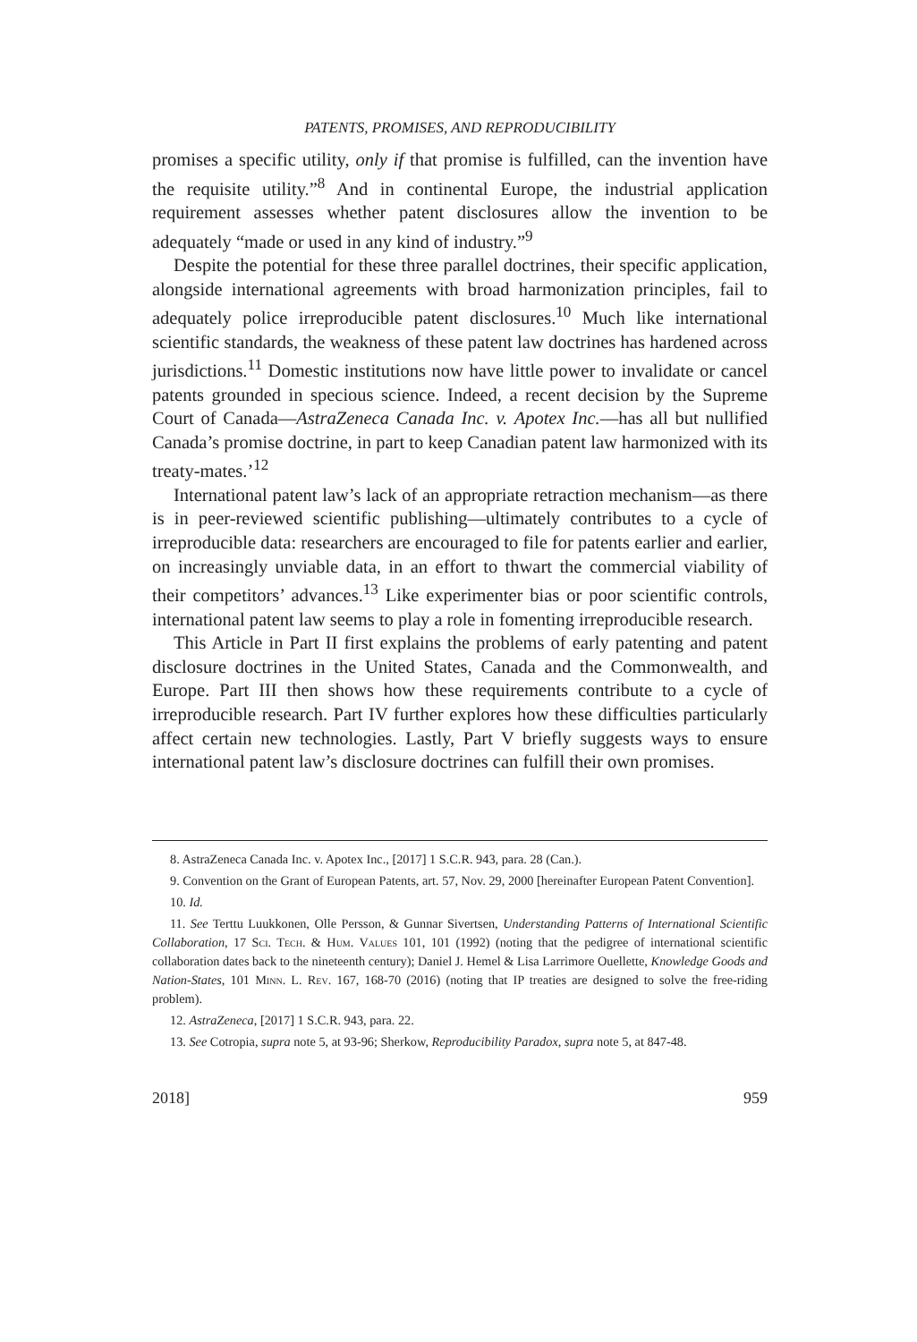PATENTS, PROMISES, AND REPRODUCIBILITY
promises a specific utility, only if that promise is fulfilled, can the invention have the requisite utility.”<sup>8</sup> And in continental Europe, the industrial application requirement assesses whether patent disclosures allow the invention to be adequately “made or used in any kind of industry.”<sup>9</sup>
Despite the potential for these three parallel doctrines, their specific application, alongside international agreements with broad harmonization principles, fail to adequately police irreproducible patent disclosures.<sup>10</sup> Much like international scientific standards, the weakness of these patent law doctrines has hardened across jurisdictions.<sup>11</sup> Domestic institutions now have little power to invalidate or cancel patents grounded in specious science. Indeed, a recent decision by the Supreme Court of Canada—AstraZeneca Canada Inc. v. Apotex Inc.—has all but nullified Canada’s promise doctrine, in part to keep Canadian patent law harmonized with its treaty-mates.’<sup>12</sup>
International patent law’s lack of an appropriate retraction mechanism—as there is in peer-reviewed scientific publishing—ultimately contributes to a cycle of irreproducible data: researchers are encouraged to file for patents earlier and earlier, on increasingly unviable data, in an effort to thwart the commercial viability of their competitors’ advances.<sup>13</sup> Like experimenter bias or poor scientific controls, international patent law seems to play a role in fomenting irreproducible research.
This Article in Part II first explains the problems of early patenting and patent disclosure doctrines in the United States, Canada and the Commonwealth, and Europe. Part III then shows how these requirements contribute to a cycle of irreproducible research. Part IV further explores how these difficulties particularly affect certain new technologies. Lastly, Part V briefly suggests ways to ensure international patent law’s disclosure doctrines can fulfill their own promises.
8. AstraZeneca Canada Inc. v. Apotex Inc., [2017] 1 S.C.R. 943, para. 28 (Can.).
9. Convention on the Grant of European Patents, art. 57, Nov. 29, 2000 [hereinafter European Patent Convention].
10. Id.
11. See Terttu Luukkonen, Olle Persson, & Gunnar Sivertsen, Understanding Patterns of International Scientific Collaboration, 17 Sci. Tech. & Hum. Values 101, 101 (1992) (noting that the pedigree of international scientific collaboration dates back to the nineteenth century); Daniel J. Hemel & Lisa Larrimore Ouellette, Knowledge Goods and Nation-States, 101 Minn. L. Rev. 167, 168-70 (2016) (noting that IP treaties are designed to solve the free-riding problem).
12. AstraZeneca, [2017] 1 S.C.R. 943, para. 22.
13. See Cotropia, supra note 5, at 93-96; Sherkow, Reproducibility Paradox, supra note 5, at 847-48.
2018] 959